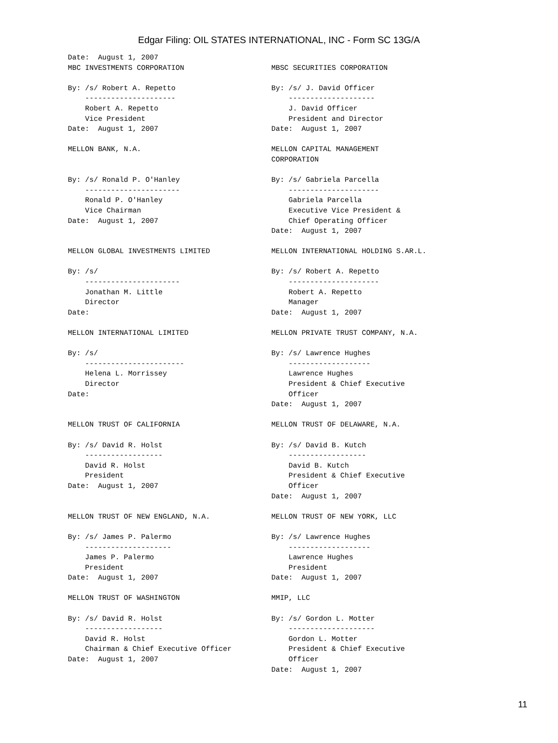Edgar Filing: OIL STATES INTERNATIONAL, INC - Form SC 13G/A
Date:  August 1, 2007
MBC INVESTMENTS CORPORATION

By: /s/ Robert A. Repetto
    ---------------------
    Robert A. Repetto
    Vice President
Date:  August 1, 2007

MELLON BANK, N.A.


By: /s/ Ronald P. O'Hanley
    ----------------------
    Ronald P. O'Hanley
    Vice Chairman
Date:  August 1, 2007


MELLON GLOBAL INVESTMENTS LIMITED

By: /s/
    ----------------------
    Jonathan M. Little
    Director
Date:

MELLON INTERNATIONAL LIMITED

By: /s/
    -----------------------
    Helena L. Morrissey
    Director
Date:


MELLON TRUST OF CALIFORNIA

By: /s/ David R. Holst
    ------------------
    David R. Holst
    President
Date:  August 1, 2007


MELLON TRUST OF NEW ENGLAND, N.A.

By: /s/ James P. Palermo
    --------------------
    James P. Palermo
    President
Date:  August 1, 2007

MELLON TRUST OF WASHINGTON

By: /s/ David R. Holst
    ------------------
    David R. Holst
    Chairman & Chief Executive Officer
Date:  August 1, 2007
MBSC SECURITIES CORPORATION

By: /s/ J. David Officer
    --------------------
    J. David Officer
    President and Director
Date:  August 1, 2007

MELLON CAPITAL MANAGEMENT
CORPORATION

By: /s/ Gabriela Parcella
    ---------------------
    Gabriela Parcella
    Executive Vice President &
    Chief Operating Officer
Date:  August 1, 2007

MELLON INTERNATIONAL HOLDING S.AR.L.

By: /s/ Robert A. Repetto
    ---------------------
    Robert A. Repetto
    Manager
Date:  August 1, 2007

MELLON PRIVATE TRUST COMPANY, N.A.

By: /s/ Lawrence Hughes
    -------------------
    Lawrence Hughes
    President & Chief Executive
    Officer
Date:  August 1, 2007

MELLON TRUST OF DELAWARE, N.A.

By: /s/ David B. Kutch
    ------------------
    David B. Kutch
    President & Chief Executive
    Officer
Date:  August 1, 2007

MELLON TRUST OF NEW YORK, LLC

By: /s/ Lawrence Hughes
    -------------------
    Lawrence Hughes
    President
Date:  August 1, 2007

MMIP, LLC

By: /s/ Gordon L. Motter
    --------------------
    Gordon L. Motter
    President & Chief Executive
    Officer
Date:  August 1, 2007
11